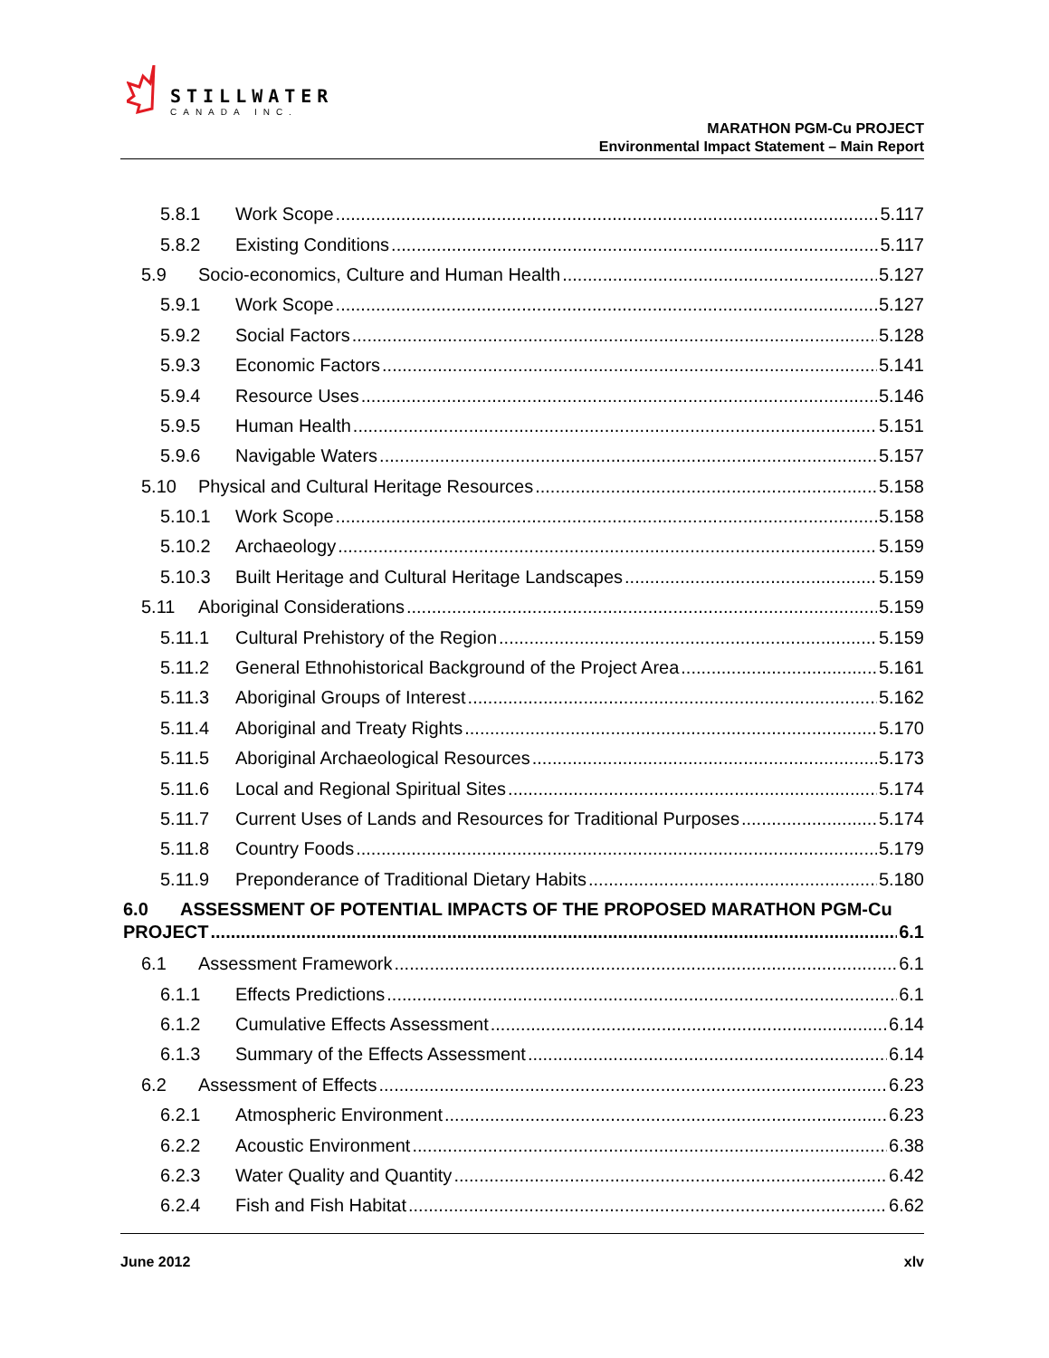STILLWATER
CANADA INC.
MARATHON PGM-Cu PROJECT
Environmental Impact Statement – Main Report
5.8.1 Work Scope 5.117
5.8.2 Existing Conditions 5.117
5.9 Socio-economics, Culture and Human Health 5.127
5.9.1 Work Scope 5.127
5.9.2 Social Factors 5.128
5.9.3 Economic Factors 5.141
5.9.4 Resource Uses 5.146
5.9.5 Human Health 5.151
5.9.6 Navigable Waters 5.157
5.10 Physical and Cultural Heritage Resources 5.158
5.10.1 Work Scope 5.158
5.10.2 Archaeology 5.159
5.10.3 Built Heritage and Cultural Heritage Landscapes 5.159
5.11 Aboriginal Considerations 5.159
5.11.1 Cultural Prehistory of the Region 5.159
5.11.2 General Ethnohistorical Background of the Project Area 5.161
5.11.3 Aboriginal Groups of Interest 5.162
5.11.4 Aboriginal and Treaty Rights 5.170
5.11.5 Aboriginal Archaeological Resources 5.173
5.11.6 Local and Regional Spiritual Sites 5.174
5.11.7 Current Uses of Lands and Resources for Traditional Purposes 5.174
5.11.8 Country Foods 5.179
5.11.9 Preponderance of Traditional Dietary Habits 5.180
6.0 ASSESSMENT OF POTENTIAL IMPACTS OF THE PROPOSED MARATHON PGM-Cu
PROJECT 6.1
6.1 Assessment Framework 6.1
6.1.1 Effects Predictions 6.1
6.1.2 Cumulative Effects Assessment 6.14
6.1.3 Summary of the Effects Assessment 6.14
6.2 Assessment of Effects 6.23
6.2.1 Atmospheric Environment 6.23
6.2.2 Acoustic Environment 6.38
6.2.3 Water Quality and Quantity 6.42
6.2.4 Fish and Fish Habitat 6.62
June 2012 xlv